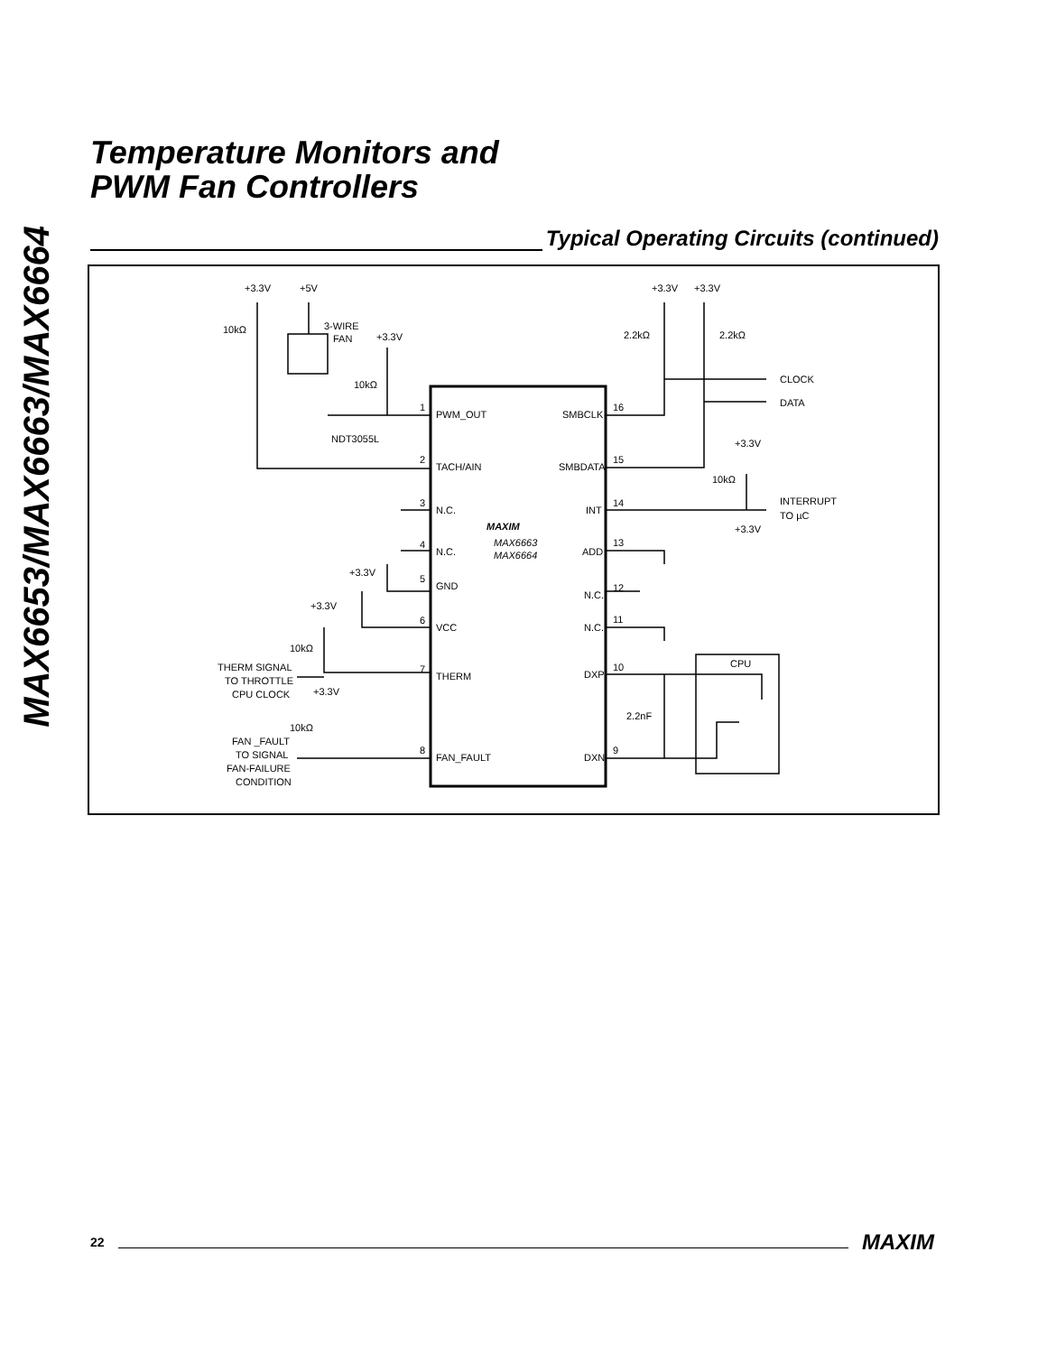MAX6653/MAX6663/MAX6664
Temperature Monitors and
PWM Fan Controllers
Typical Operating Circuits (continued)
+3.3V
+5V
3-WIRE
FAN
10kΩ
+3.3V
10kΩ
NDT3055L
+3.3V
+3.3V
2.2kΩ
2.2kΩ
CLOCK
DATA
+3.3V
10kΩ
INTERRUPT
TO µC
+3.3V
1
PWM_OUT
SMBCLK
16
2
TACH/AIN
SMBDATA
15
3
N.C.
INT
14
MAXIM
MAX6663
MAX6664
4
N.C.
ADD
13
+3.3V
5
GND
N.C.
12
+3.3V
6
VCC
N.C.
11
10kΩ
CPU
THERM SIGNAL
TO THROTTLE
CPU CLOCK
7
THERM
DXP
10
+3.3V
2.2nF
10kΩ
FAN _FAULT
TO SIGNAL
FAN-FAILURE
CONDITION
8
FAN_FAULT
DXN
9
22 MAXIM